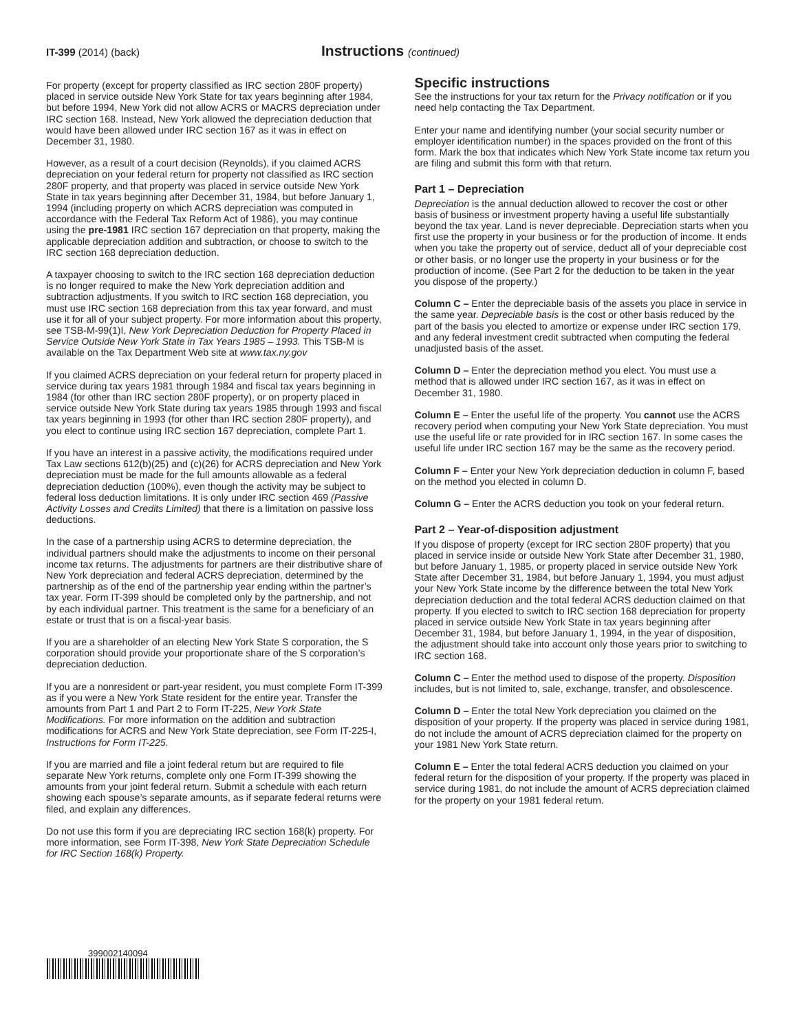IT-399 (2014) (back)
Instructions (continued)
For property (except for property classified as IRC section 280F property) placed in service outside New York State for tax years beginning after 1984, but before 1994, New York did not allow ACRS or MACRS depreciation under IRC section 168. Instead, New York allowed the depreciation deduction that would have been allowed under IRC section 167 as it was in effect on December 31, 1980.
However, as a result of a court decision (Reynolds), if you claimed ACRS depreciation on your federal return for property not classified as IRC section 280F property, and that property was placed in service outside New York State in tax years beginning after December 31, 1984, but before January 1, 1994 (including property on which ACRS depreciation was computed in accordance with the Federal Tax Reform Act of 1986), you may continue using the pre-1981 IRC section 167 depreciation on that property, making the applicable depreciation addition and subtraction, or choose to switch to the IRC section 168 depreciation deduction.
A taxpayer choosing to switch to the IRC section 168 depreciation deduction is no longer required to make the New York depreciation addition and subtraction adjustments. If you switch to IRC section 168 depreciation, you must use IRC section 168 depreciation from this tax year forward, and must use it for all of your subject property. For more information about this property, see TSB-M-99(1)I, New York Depreciation Deduction for Property Placed in Service Outside New York State in Tax Years 1985 – 1993. This TSB-M is available on the Tax Department Web site at www.tax.ny.gov
If you claimed ACRS depreciation on your federal return for property placed in service during tax years 1981 through 1984 and fiscal tax years beginning in 1984 (for other than IRC section 280F property), or on property placed in service outside New York State during tax years 1985 through 1993 and fiscal tax years beginning in 1993 (for other than IRC section 280F property), and you elect to continue using IRC section 167 depreciation, complete Part 1.
If you have an interest in a passive activity, the modifications required under Tax Law sections 612(b)(25) and (c)(26) for ACRS depreciation and New York depreciation must be made for the full amounts allowable as a federal depreciation deduction (100%), even though the activity may be subject to federal loss deduction limitations. It is only under IRC section 469 (Passive Activity Losses and Credits Limited) that there is a limitation on passive loss deductions.
In the case of a partnership using ACRS to determine depreciation, the individual partners should make the adjustments to income on their personal income tax returns. The adjustments for partners are their distributive share of New York depreciation and federal ACRS depreciation, determined by the partnership as of the end of the partnership year ending within the partner’s tax year. Form IT-399 should be completed only by the partnership, and not by each individual partner. This treatment is the same for a beneficiary of an estate or trust that is on a fiscal-year basis.
If you are a shareholder of an electing New York State S corporation, the S corporation should provide your proportionate share of the S corporation’s depreciation deduction.
If you are a nonresident or part-year resident, you must complete Form IT-399 as if you were a New York State resident for the entire year. Transfer the amounts from Part 1 and Part 2 to Form IT-225, New York State Modifications. For more information on the addition and subtraction modifications for ACRS and New York State depreciation, see Form IT-225-I, Instructions for Form IT-225.
If you are married and file a joint federal return but are required to file separate New York returns, complete only one Form IT-399 showing the amounts from your joint federal return. Submit a schedule with each return showing each spouse’s separate amounts, as if separate federal returns were filed, and explain any differences.
Do not use this form if you are depreciating IRC section 168(k) property. For more information, see Form IT-398, New York State Depreciation Schedule for IRC Section 168(k) Property.
Specific instructions
See the instructions for your tax return for the Privacy notification or if you need help contacting the Tax Department.
Enter your name and identifying number (your social security number or employer identification number) in the spaces provided on the front of this form. Mark the box that indicates which New York State income tax return you are filing and submit this form with that return.
Part 1 – Depreciation
Depreciation is the annual deduction allowed to recover the cost or other basis of business or investment property having a useful life substantially beyond the tax year. Land is never depreciable. Depreciation starts when you first use the property in your business or for the production of income. It ends when you take the property out of service, deduct all of your depreciable cost or other basis, or no longer use the property in your business or for the production of income. (See Part 2 for the deduction to be taken in the year you dispose of the property.)
Column C – Enter the depreciable basis of the assets you place in service in the same year. Depreciable basis is the cost or other basis reduced by the part of the basis you elected to amortize or expense under IRC section 179, and any federal investment credit subtracted when computing the federal unadjusted basis of the asset.
Column D – Enter the depreciation method you elect. You must use a method that is allowed under IRC section 167, as it was in effect on December 31, 1980.
Column E – Enter the useful life of the property. You cannot use the ACRS recovery period when computing your New York State depreciation. You must use the useful life or rate provided for in IRC section 167. In some cases the useful life under IRC section 167 may be the same as the recovery period.
Column F – Enter your New York depreciation deduction in column F, based on the method you elected in column D.
Column G – Enter the ACRS deduction you took on your federal return.
Part 2 – Year-of-disposition adjustment
If you dispose of property (except for IRC section 280F property) that you placed in service inside or outside New York State after December 31, 1980, but before January 1, 1985, or property placed in service outside New York State after December 31, 1984, but before January 1, 1994, you must adjust your New York State income by the difference between the total New York depreciation deduction and the total federal ACRS deduction claimed on that property. If you elected to switch to IRC section 168 depreciation for property placed in service outside New York State in tax years beginning after December 31, 1984, but before January 1, 1994, in the year of disposition, the adjustment should take into account only those years prior to switching to IRC section 168.
Column C – Enter the method used to dispose of the property. Disposition includes, but is not limited to, sale, exchange, transfer, and obsolescence.
Column D – Enter the total New York depreciation you claimed on the disposition of your property. If the property was placed in service during 1981, do not include the amount of ACRS depreciation claimed for the property on your 1981 New York State return.
Column E – Enter the total federal ACRS deduction you claimed on your federal return for the disposition of your property. If the property was placed in service during 1981, do not include the amount of ACRS depreciation claimed for the property on your 1981 federal return.
399002140094